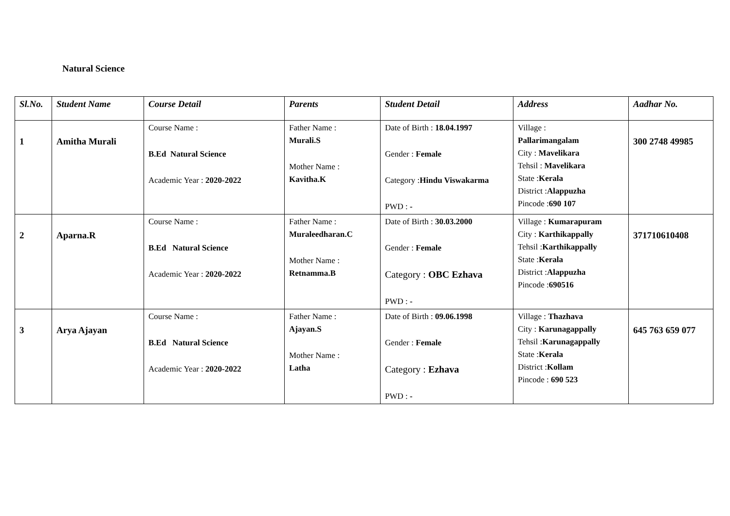Natural Science
| Sl.No. | Student Name | Course Detail | Parents | Student Detail | Address | Aadhar No. |
| --- | --- | --- | --- | --- | --- | --- |
| 1 | Amitha Murali | Course Name : B.Ed Natural Science Academic Year : 2020-2022 | Father Name : Murali.S Mother Name : Kavitha.K | Date of Birth : 18.04.1997 Gender : Female Category : Hindu Viswakarma PWD : - | Village : Pallarimangalam City : Mavelikara Tehsil : Mavelikara State : Kerala District : Alappuzha Pincode : 690 107 | 300 2748 49985 |
| 2 | Aparna.R | Course Name : B.Ed Natural Science Academic Year : 2020-2022 | Father Name : Muraleedharan.C Mother Name : Retnamma.B | Date of Birth : 30.03.2000 Gender : Female Category : OBC Ezhava PWD : - | Village : Kumarapuram City : Karthikappally Tehsil : Karthikappally State : Kerala District : Alappuzha Pincode : 690516 | 371710610408 |
| 3 | Arya Ajayan | Course Name : B.Ed Natural Science Academic Year : 2020-2022 | Father Name : Ajayan.S Mother Name : Latha | Date of Birth : 09.06.1998 Gender : Female Category : Ezhava PWD : - | Village : Thazhava City : Karunagappally Tehsil : Karunagappally State : Kerala District : Kollam Pincode : 690 523 | 645 763 659 077 |